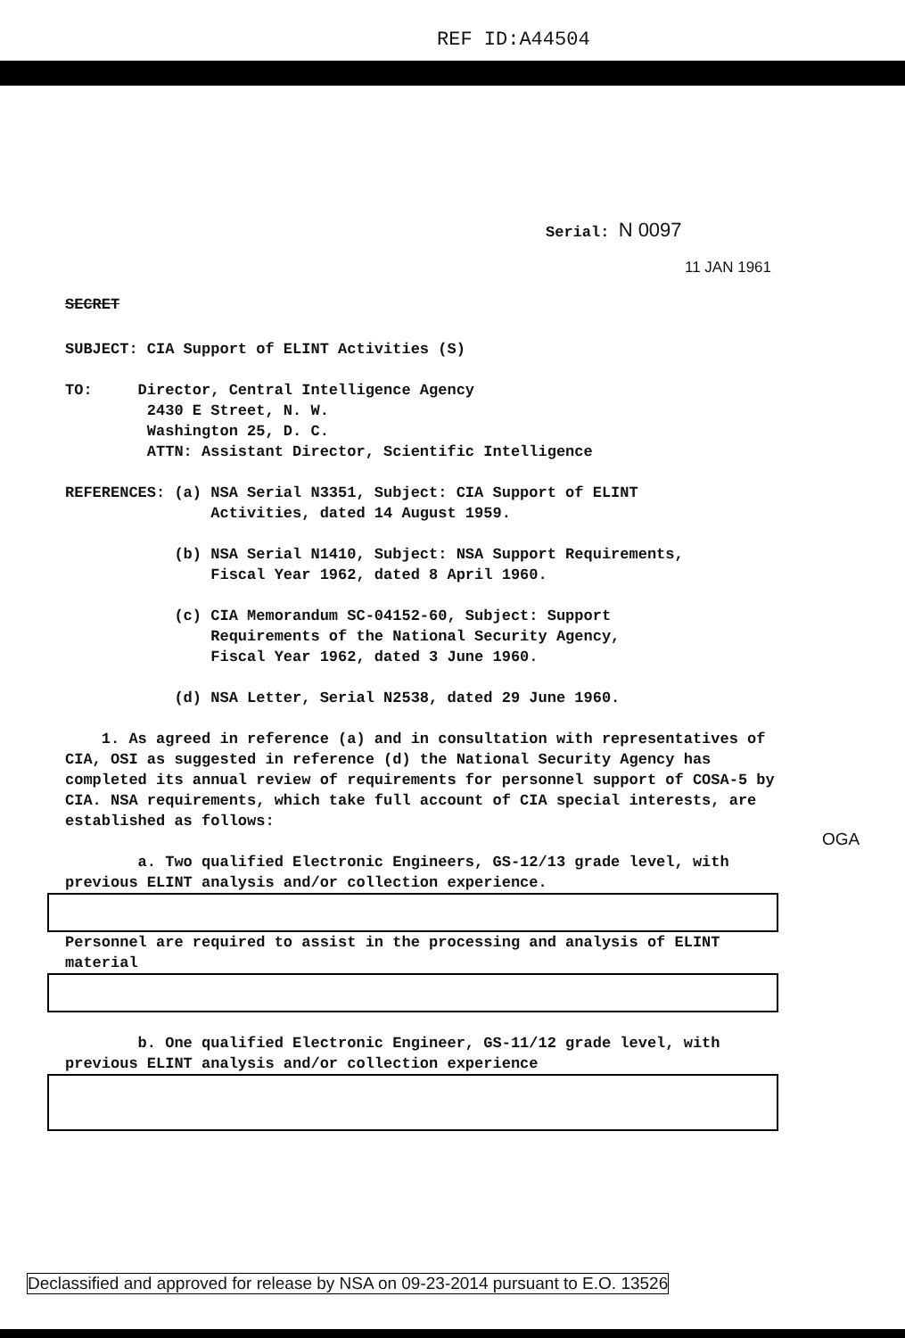REF ID:A44504
Serial: N 0097
11 JAN 1961
SECRET
SUBJECT: CIA Support of ELINT Activities (S)
TO: Director, Central Intelligence Agency
2430 E Street, N. W.
Washington 25, D. C.
ATTN: Assistant Director, Scientific Intelligence
REFERENCES: (a) NSA Serial N3351, Subject: CIA Support of ELINT
Activities, dated 14 August 1959.
(b) NSA Serial N1410, Subject: NSA Support Requirements,
Fiscal Year 1962, dated 8 April 1960.
(c) CIA Memorandum SC-04152-60, Subject: Support
Requirements of the National Security Agency,
Fiscal Year 1962, dated 3 June 1960.
(d) NSA Letter, Serial N2538, dated 29 June 1960.
1. As agreed in reference (a) and in consultation with representatives of CIA, OSI as suggested in reference (d) the National Security Agency has completed its annual review of requirements for personnel support of COSA-5 by CIA. NSA requirements, which take full account of CIA special interests, are established as follows:
a. Two qualified Electronic Engineers, GS-12/13 grade level, with previous ELINT analysis and/or collection experience.
Personnel are required to assist in the processing and analysis of ELINT material
b. One qualified Electronic Engineer, GS-11/12 grade level, with previous ELINT analysis and/or collection experience
OGA
Declassified and approved for release by NSA on 09-23-2014 pursuant to E.O. 13526